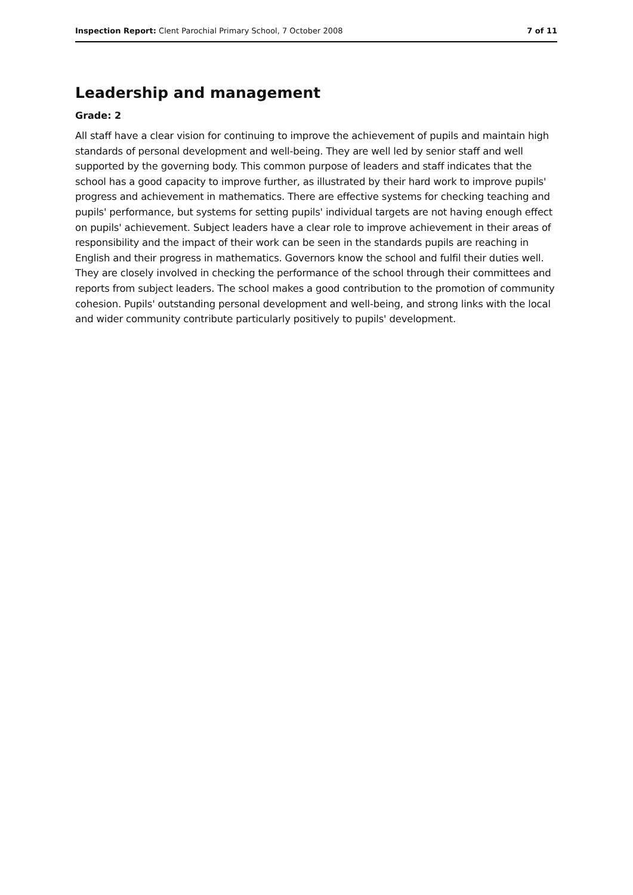Inspection Report: Clent Parochial Primary School, 7 October 2008 7 of 11
Leadership and management
Grade: 2
All staff have a clear vision for continuing to improve the achievement of pupils and maintain high standards of personal development and well-being. They are well led by senior staff and well supported by the governing body. This common purpose of leaders and staff indicates that the school has a good capacity to improve further, as illustrated by their hard work to improve pupils' progress and achievement in mathematics. There are effective systems for checking teaching and pupils' performance, but systems for setting pupils' individual targets are not having enough effect on pupils' achievement. Subject leaders have a clear role to improve achievement in their areas of responsibility and the impact of their work can be seen in the standards pupils are reaching in English and their progress in mathematics. Governors know the school and fulfil their duties well. They are closely involved in checking the performance of the school through their committees and reports from subject leaders. The school makes a good contribution to the promotion of community cohesion. Pupils' outstanding personal development and well-being, and strong links with the local and wider community contribute particularly positively to pupils' development.